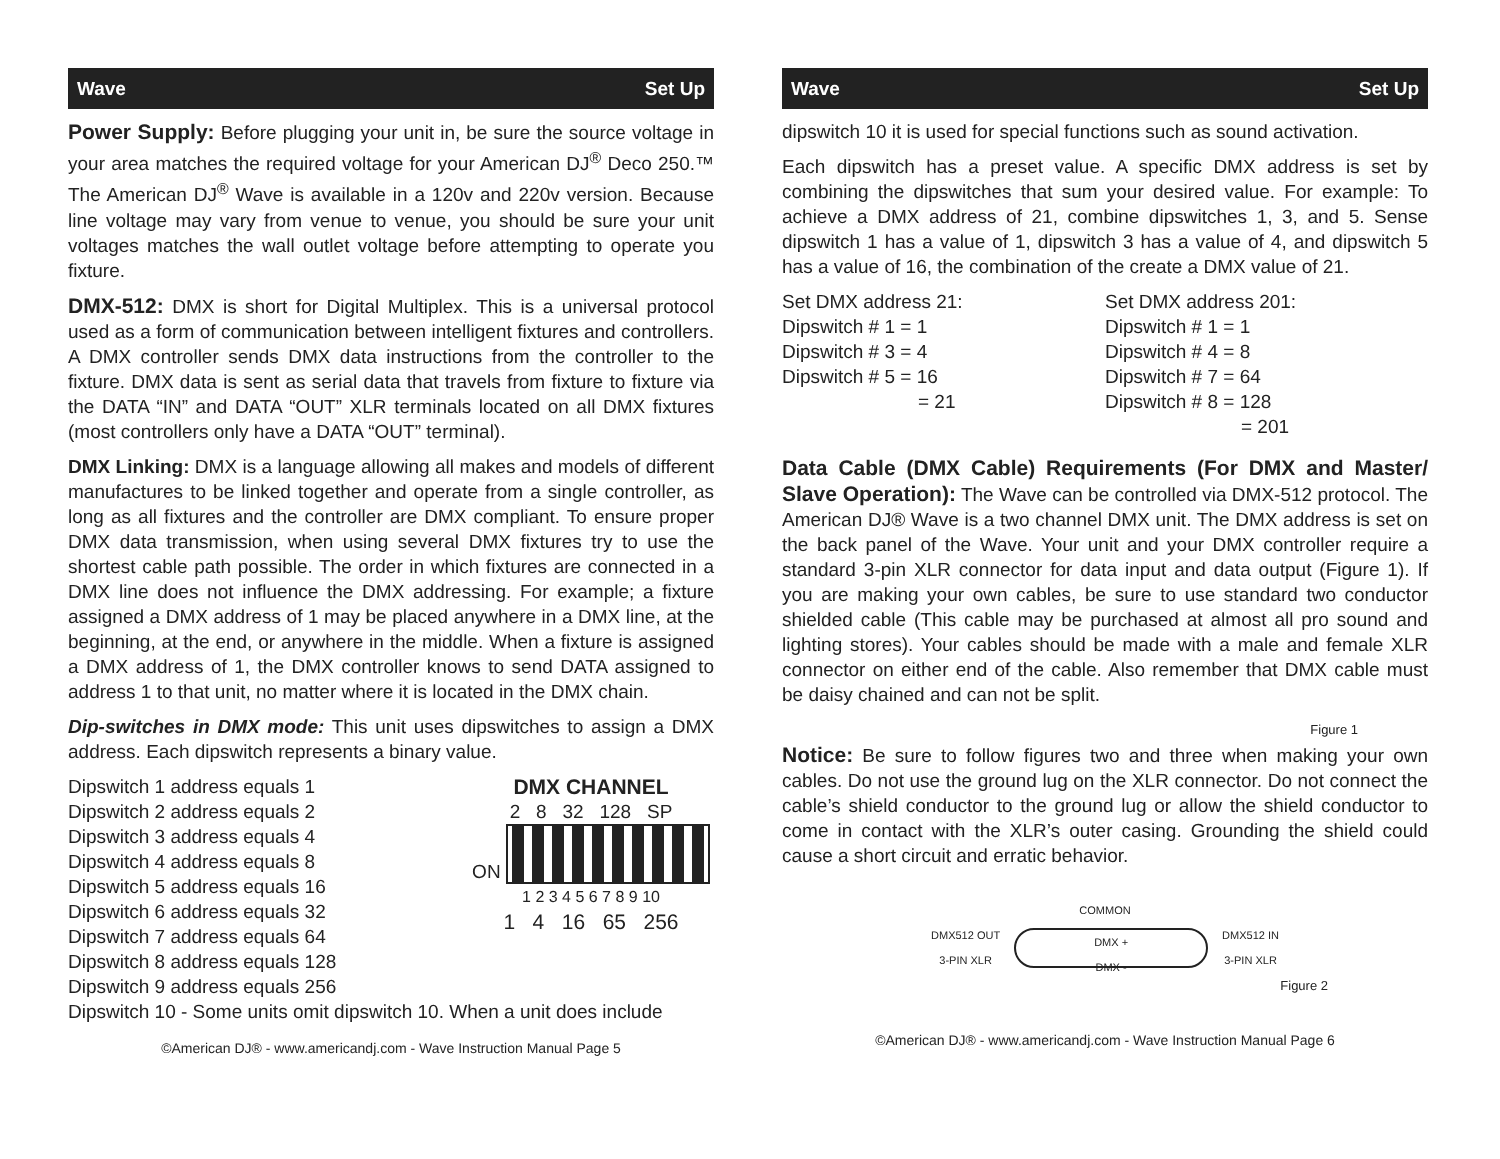Wave Set Up
Power Supply: Before plugging your unit in, be sure the source voltage in your area matches the required voltage for your American DJ<sup>®</sup> Deco 250.™ The American DJ<sup>®</sup> Wave is available in a 120v and 220v version. Because line voltage may vary from venue to venue, you should be sure your unit voltages matches the wall outlet voltage before attempting to operate you fixture.
DMX-512: DMX is short for Digital Multiplex. This is a universal protocol used as a form of communication between intelligent fixtures and controllers. A DMX controller sends DMX data instructions from the controller to the fixture. DMX data is sent as serial data that travels from fixture to fixture via the DATA “IN” and DATA “OUT” XLR terminals located on all DMX fixtures (most controllers only have a DATA “OUT” terminal).
DMX Linking: DMX is a language allowing all makes and models of different manufactures to be linked together and operate from a single controller, as long as all fixtures and the controller are DMX compliant. To ensure proper DMX data transmission, when using several DMX fixtures try to use the shortest cable path possible. The order in which fixtures are connected in a DMX line does not influence the DMX addressing. For example; a fixture assigned a DMX address of 1 may be placed anywhere in a DMX line, at the beginning, at the end, or anywhere in the middle. When a fixture is assigned a DMX address of 1, the DMX controller knows to send DATA assigned to address 1 to that unit, no matter where it is located in the DMX chain.
Dip-switches in DMX mode: This unit uses dipswitches to assign a DMX address. Each dipswitch represents a binary value.
Dipswitch 1 address equals 1
Dipswitch 2 address equals 2
Dipswitch 3 address equals 4
Dipswitch 4 address equals 8
Dipswitch 5 address equals 16
Dipswitch 6 address equals 32
Dipswitch 7 address equals 64
Dipswitch 8 address equals 128
Dipswitch 9 address equals 256
DMX CHANNEL
2 8 32 128 SP
ON
1 2 3 4 5 6 7 8 9 10
1 4 16 65 256
Dipswitch 10 - Some units omit dipswitch 10. When a unit does include
©American DJ® - www.americandj.com - Wave Instruction Manual Page 5
Wave Set Up
dipswitch 10 it is used for special functions such as sound activation.
Each dipswitch has a preset value. A specific DMX address is set by combining the dipswitches that sum your desired value. For example: To achieve a DMX address of 21, combine dipswitches 1, 3, and 5. Sense dipswitch 1 has a value of 1, dipswitch 3 has a value of 4, and dipswitch 5 has a value of 16, the combination of the create a DMX value of 21.
Set DMX address 21:
Dipswitch # 1 = 1
Dipswitch # 3 = 4
Dipswitch # 5 = 16
= 21
Set DMX address 201:
Dipswitch # 1 = 1
Dipswitch # 4 = 8
Dipswitch # 7 = 64
Dipswitch # 8 = 128
= 201
Data Cable (DMX Cable) Requirements (For DMX and Master/ Slave Operation): The Wave can be controlled via DMX-512 protocol. The American DJ® Wave is a two channel DMX unit. The DMX address is set on the back panel of the Wave. Your unit and your DMX controller require a standard 3-pin XLR connector for data input and data output (Figure 1). If you are making your own cables, be sure to use standard two conductor shielded cable (This cable may be purchased at almost all pro sound and lighting stores). Your cables should be made with a male and female XLR connector on either end of the cable. Also remember that DMX cable must be daisy chained and can not be split.
Figure 1
Notice: Be sure to follow figures two and three when making your own cables. Do not use the ground lug on the XLR connector. Do not connect the cable’s shield conductor to the ground lug or allow the shield conductor to come in contact with the XLR’s outer casing. Grounding the shield could cause a short circuit and erratic behavior.
COMMON
DMX512 OUT
3-PIN XLR
DMX +
DMX -
DMX512 IN
3-PIN XLR
Figure 2
©American DJ® - www.americandj.com - Wave Instruction Manual Page 6